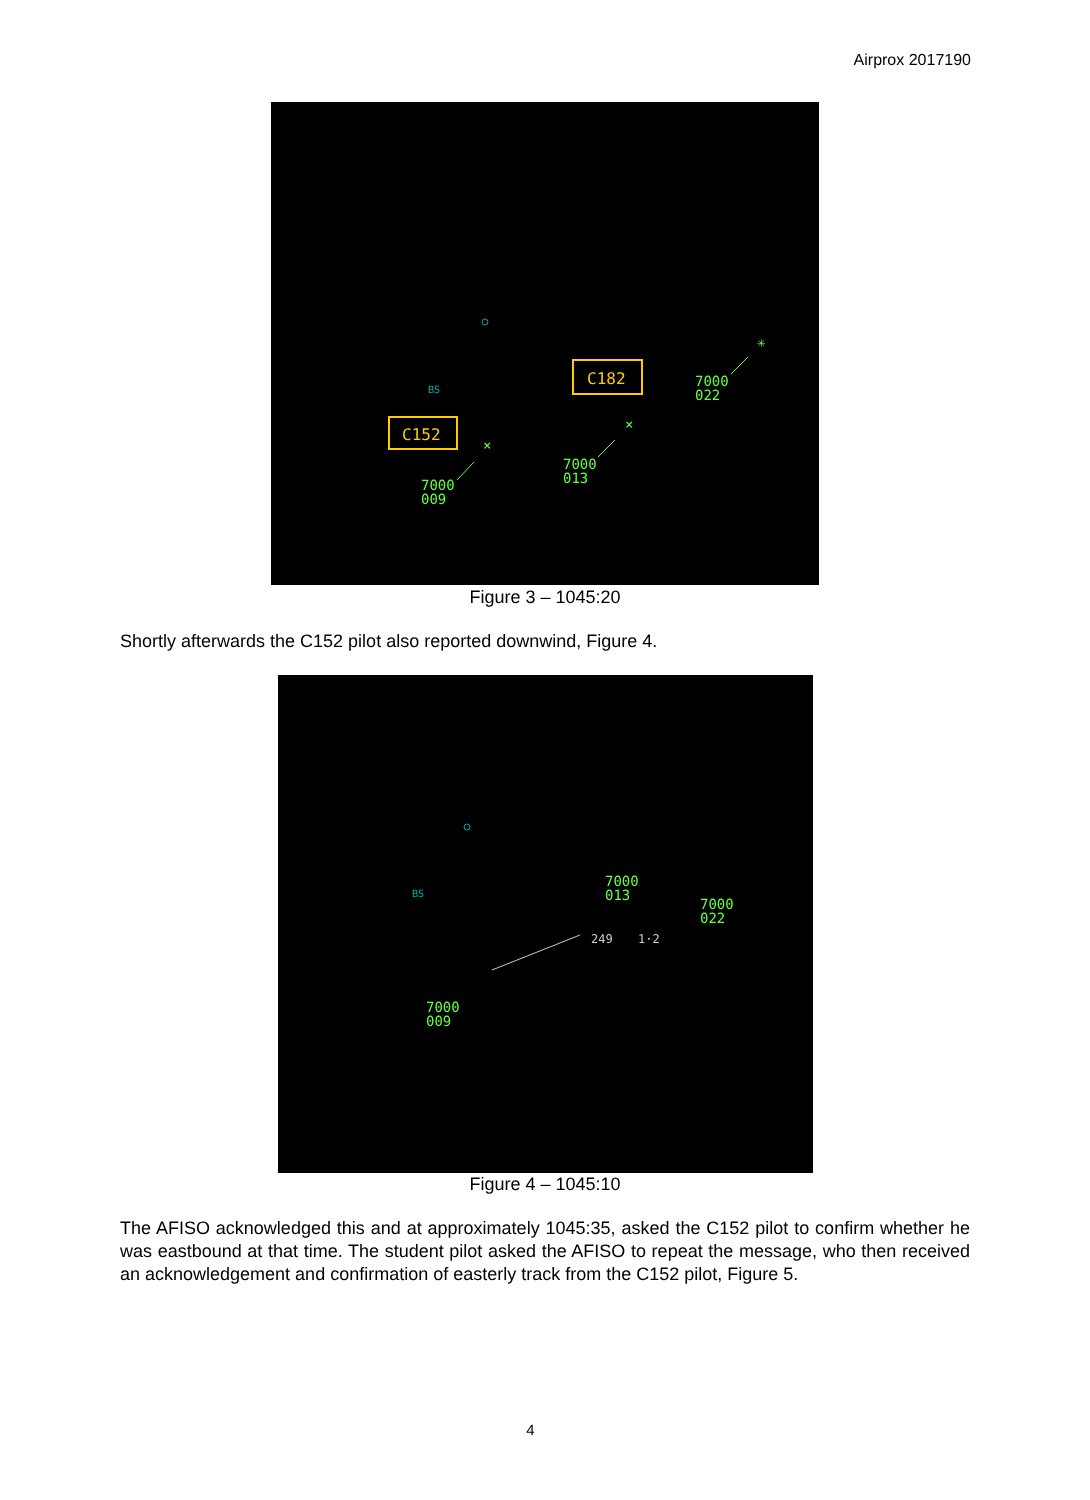Airprox 2017190
BS
C152
C182
7000
009
7000
013
7000
022
×
×
✳
Figure 3 – 1045:20
Shortly afterwards the C152 pilot also reported downwind, Figure 4.
BS
7000
009
7000
013
7000
022
249
1·2
Figure 4 – 1045:10
The AFISO acknowledged this and at approximately 1045:35, asked the C152 pilot to confirm whether he was eastbound at that time. The student pilot asked the AFISO to repeat the message, who then received an acknowledgement and confirmation of easterly track from the C152 pilot, Figure 5.
4